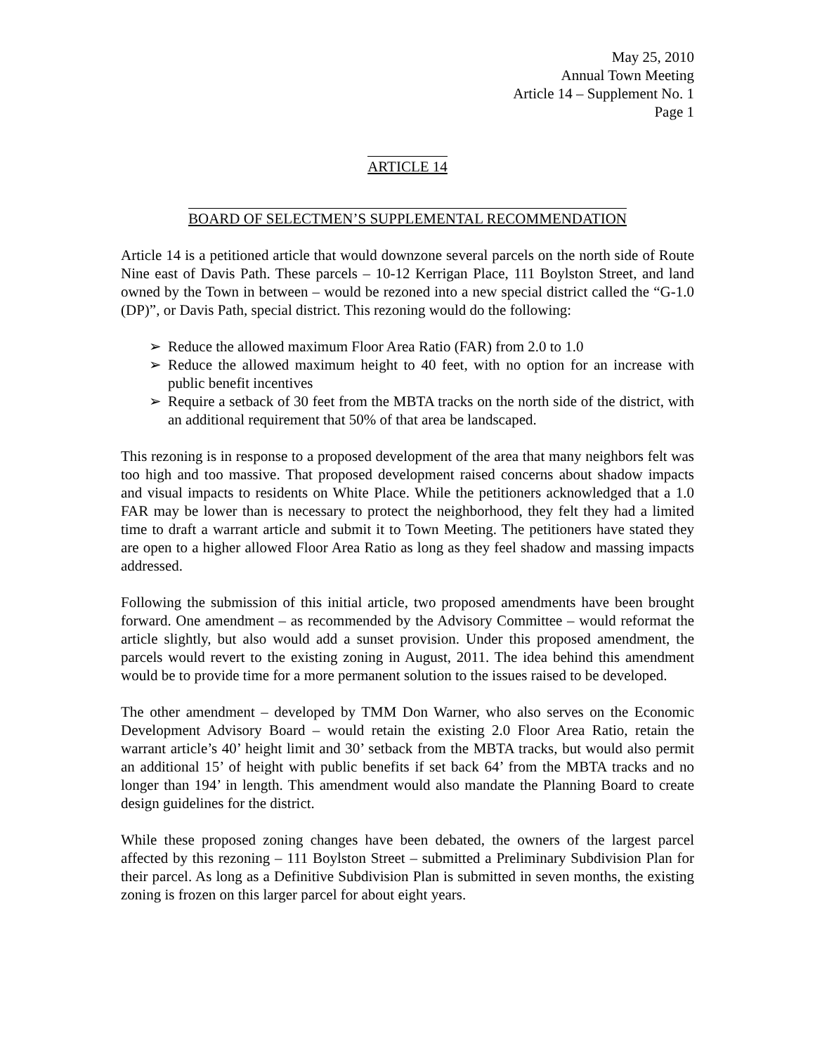May 25, 2010
Annual Town Meeting
Article 14 – Supplement No. 1
Page 1
ARTICLE 14
BOARD OF SELECTMEN’S SUPPLEMENTAL RECOMMENDATION
Article 14 is a petitioned article that would downzone several parcels on the north side of Route Nine east of Davis Path. These parcels – 10-12 Kerrigan Place, 111 Boylston Street, and land owned by the Town in between – would be rezoned into a new special district called the “G-1.0 (DP)”, or Davis Path, special district. This rezoning would do the following:
➢ Reduce the allowed maximum Floor Area Ratio (FAR) from 2.0 to 1.0
➢ Reduce the allowed maximum height to 40 feet, with no option for an increase with public benefit incentives
➢ Require a setback of 30 feet from the MBTA tracks on the north side of the district, with an additional requirement that 50% of that area be landscaped.
This rezoning is in response to a proposed development of the area that many neighbors felt was too high and too massive. That proposed development raised concerns about shadow impacts and visual impacts to residents on White Place. While the petitioners acknowledged that a 1.0 FAR may be lower than is necessary to protect the neighborhood, they felt they had a limited time to draft a warrant article and submit it to Town Meeting. The petitioners have stated they are open to a higher allowed Floor Area Ratio as long as they feel shadow and massing impacts addressed.
Following the submission of this initial article, two proposed amendments have been brought forward. One amendment – as recommended by the Advisory Committee – would reformat the article slightly, but also would add a sunset provision. Under this proposed amendment, the parcels would revert to the existing zoning in August, 2011. The idea behind this amendment would be to provide time for a more permanent solution to the issues raised to be developed.
The other amendment – developed by TMM Don Warner, who also serves on the Economic Development Advisory Board – would retain the existing 2.0 Floor Area Ratio, retain the warrant article’s 40’ height limit and 30’ setback from the MBTA tracks, but would also permit an additional 15’ of height with public benefits if set back 64’ from the MBTA tracks and no longer than 194’ in length. This amendment would also mandate the Planning Board to create design guidelines for the district.
While these proposed zoning changes have been debated, the owners of the largest parcel affected by this rezoning – 111 Boylston Street – submitted a Preliminary Subdivision Plan for their parcel. As long as a Definitive Subdivision Plan is submitted in seven months, the existing zoning is frozen on this larger parcel for about eight years.